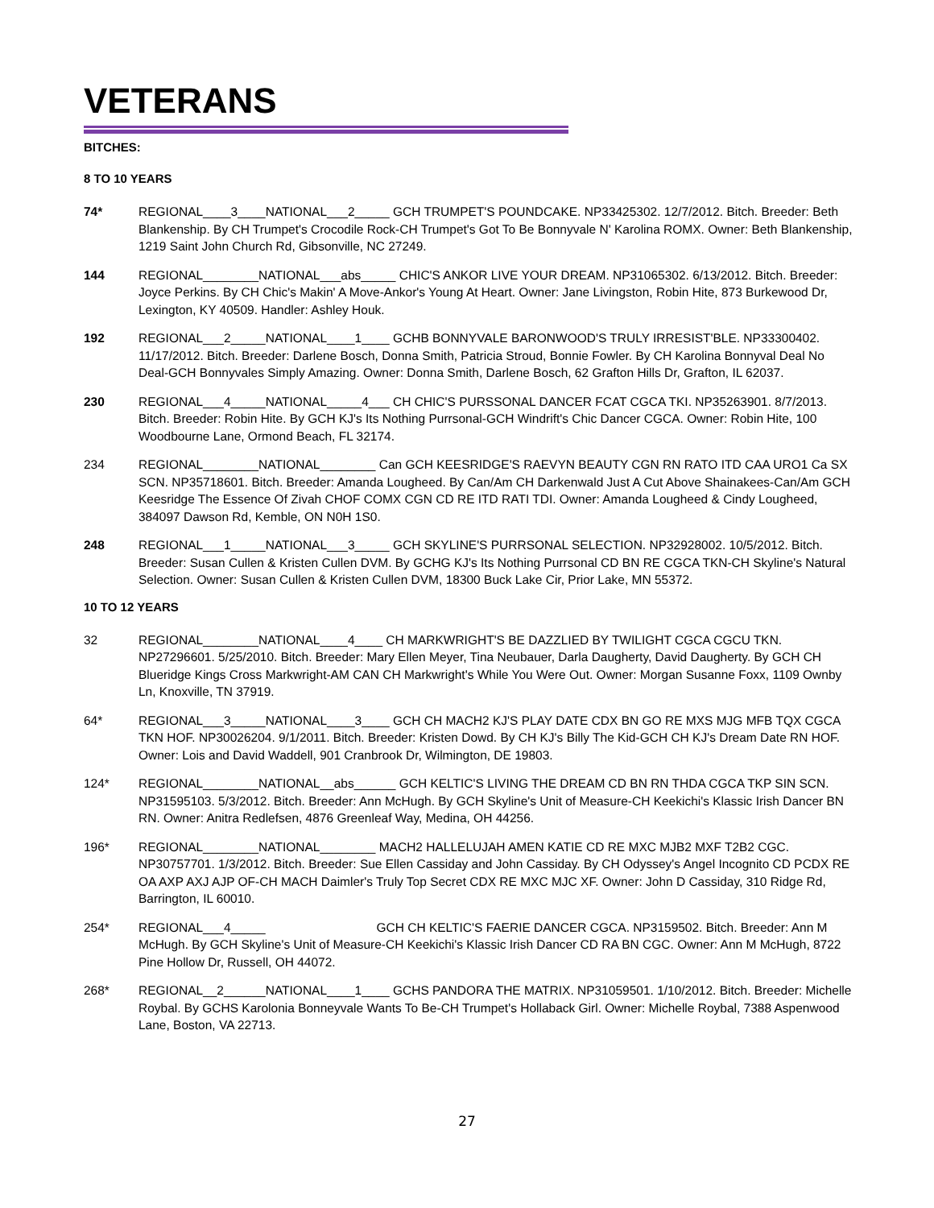VETERANS
BITCHES:
8 TO 10 YEARS
74* REGIONAL____3____NATIONAL___2_____ GCH TRUMPET'S POUNDCAKE. NP33425302. 12/7/2012. Bitch. Breeder: Beth Blankenship. By CH Trumpet's Crocodile Rock-CH Trumpet's Got To Be Bonnyvale N' Karolina ROMX. Owner: Beth Blankenship, 1219 Saint John Church Rd, Gibsonville, NC 27249.
144 REGIONAL________NATIONAL___abs_____ CHIC'S ANKOR LIVE YOUR DREAM. NP31065302. 6/13/2012. Bitch. Breeder: Joyce Perkins. By CH Chic's Makin' A Move-Ankor's Young At Heart. Owner: Jane Livingston, Robin Hite, 873 Burkewood Dr, Lexington, KY 40509. Handler: Ashley Houk.
192 REGIONAL___2_____NATIONAL____1____ GCHB BONNYVALE BARONWOOD'S TRULY IRRESIST'BLE. NP33300402. 11/17/2012. Bitch. Breeder: Darlene Bosch, Donna Smith, Patricia Stroud, Bonnie Fowler. By CH Karolina Bonnyval Deal No Deal-GCH Bonnyvales Simply Amazing. Owner: Donna Smith, Darlene Bosch, 62 Grafton Hills Dr, Grafton, IL 62037.
230 REGIONAL___4_____NATIONAL_____4___ CH CHIC'S PURSSONAL DANCER FCAT CGCA TKI. NP35263901. 8/7/2013. Bitch. Breeder: Robin Hite. By GCH KJ's Its Nothing Purrsonal-GCH Windrift's Chic Dancer CGCA. Owner: Robin Hite, 100 Woodbourne Lane, Ormond Beach, FL 32174.
234 REGIONAL________NATIONAL________ Can GCH KEESRIDGE'S RAEVYN BEAUTY CGN RN RATO ITD CAA URO1 Ca SX SCN. NP35718601. Bitch. Breeder: Amanda Lougheed. By Can/Am CH Darkenwald Just A Cut Above Shainakees-Can/Am GCH Keesridge The Essence Of Zivah CHOF COMX CGN CD RE ITD RATI TDI. Owner: Amanda Lougheed & Cindy Lougheed, 384097 Dawson Rd, Kemble, ON N0H 1S0.
248 REGIONAL___1_____NATIONAL___3_____ GCH SKYLINE'S PURRSONAL SELECTION. NP32928002. 10/5/2012. Bitch. Breeder: Susan Cullen & Kristen Cullen DVM. By GCHG KJ's Its Nothing Purrsonal CD BN RE CGCA TKN-CH Skyline's Natural Selection. Owner: Susan Cullen & Kristen Cullen DVM, 18300 Buck Lake Cir, Prior Lake, MN 55372.
10 TO 12 YEARS
32 REGIONAL________NATIONAL____4____ CH MARKWRIGHT'S BE DAZZLIED BY TWILIGHT CGCA CGCU TKN. NP27296601. 5/25/2010. Bitch. Breeder: Mary Ellen Meyer, Tina Neubauer, Darla Daugherty, David Daugherty. By GCH CH Blueridge Kings Cross Markwright-AM CAN CH Markwright's While You Were Out. Owner: Morgan Susanne Foxx, 1109 Ownby Ln, Knoxville, TN 37919.
64* REGIONAL___3_____NATIONAL____3____ GCH CH MACH2 KJ'S PLAY DATE CDX BN GO RE MXS MJG MFB TQX CGCA TKN HOF. NP30026204. 9/1/2011. Bitch. Breeder: Kristen Dowd. By CH KJ's Billy The Kid-GCH CH KJ's Dream Date RN HOF. Owner: Lois and David Waddell, 901 Cranbrook Dr, Wilmington, DE 19803.
124* REGIONAL________NATIONAL__abs______ GCH KELTIC'S LIVING THE DREAM CD BN RN THDA CGCA TKP SIN SCN. NP31595103. 5/3/2012. Bitch. Breeder: Ann McHugh. By GCH Skyline's Unit of Measure-CH Keekichi's Klassic Irish Dancer BN RN. Owner: Anitra Redlefsen, 4876 Greenleaf Way, Medina, OH 44256.
196* REGIONAL________NATIONAL________ MACH2 HALLELUJAH AMEN KATIE CD RE MXC MJB2 MXF T2B2 CGC. NP30757701. 1/3/2012. Bitch. Breeder: Sue Ellen Cassiday and John Cassiday. By CH Odyssey's Angel Incognito CD PCDX RE OA AXP AXJ AJP OF-CH MACH Daimler's Truly Top Secret CDX RE MXC MJC XF. Owner: John D Cassiday, 310 Ridge Rd, Barrington, IL 60010.
254* REGIONAL___4_____ GCH CH KELTIC'S FAERIE DANCER CGCA. NP3159502. Bitch. Breeder: Ann M McHugh. By GCH Skyline's Unit of Measure-CH Keekichi's Klassic Irish Dancer CD RA BN CGC. Owner: Ann M McHugh, 8722 Pine Hollow Dr, Russell, OH 44072.
268* REGIONAL__2______NATIONAL____1____ GCHS PANDORA THE MATRIX. NP31059501. 1/10/2012. Bitch. Breeder: Michelle Roybal. By GCHS Karolonia Bonneyvale Wants To Be-CH Trumpet's Hollaback Girl. Owner: Michelle Roybal, 7388 Aspenwood Lane, Boston, VA 22713.
27